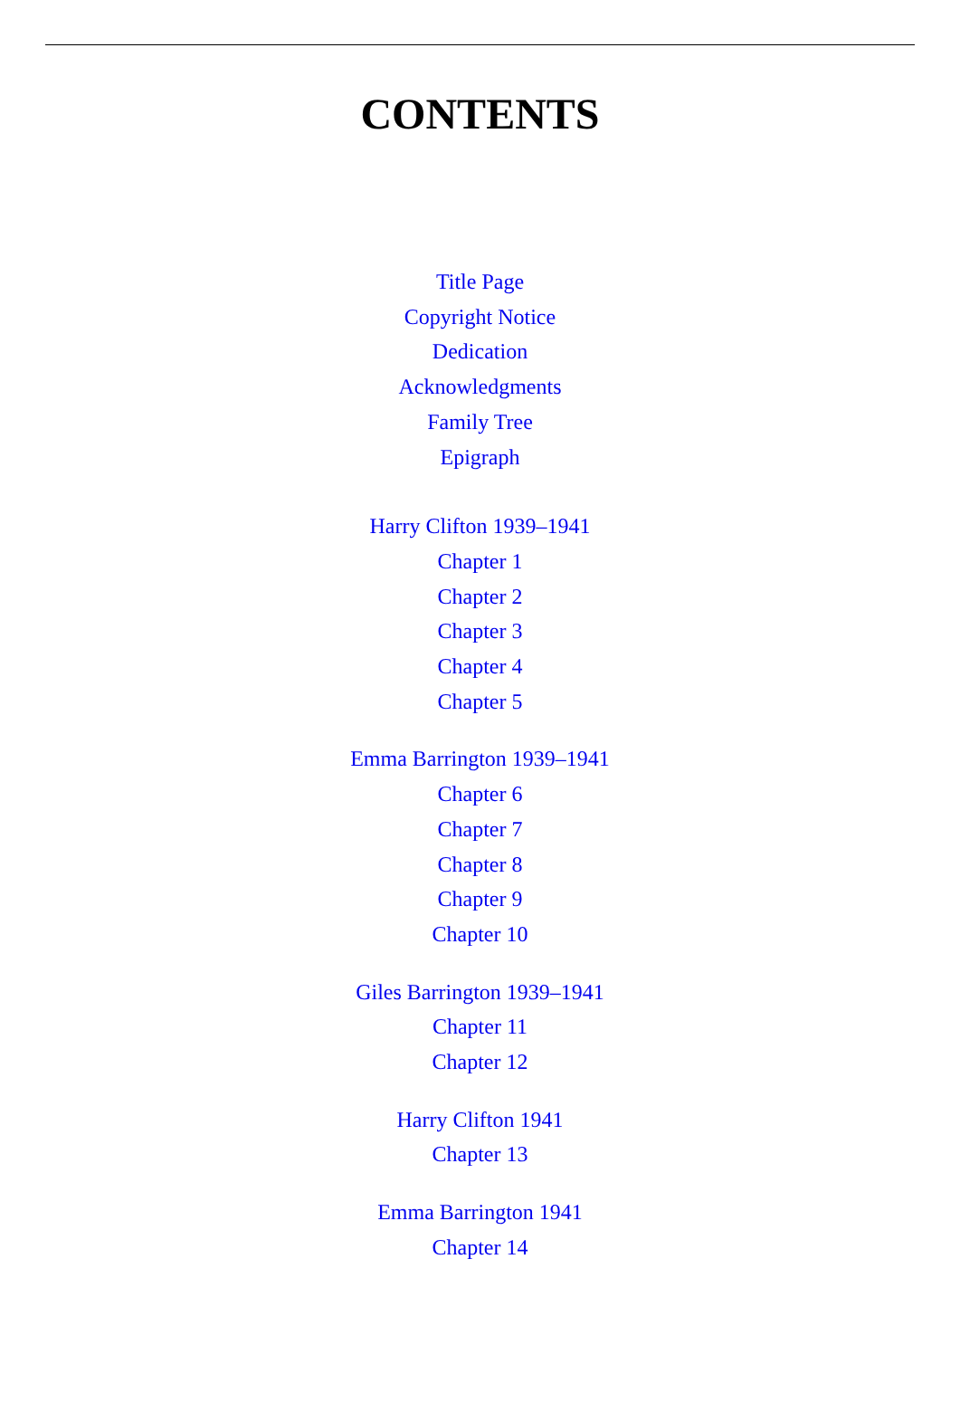CONTENTS
Title Page
Copyright Notice
Dedication
Acknowledgments
Family Tree
Epigraph
Harry Clifton 1939–1941
Chapter 1
Chapter 2
Chapter 3
Chapter 4
Chapter 5
Emma Barrington 1939–1941
Chapter 6
Chapter 7
Chapter 8
Chapter 9
Chapter 10
Giles Barrington 1939–1941
Chapter 11
Chapter 12
Harry Clifton 1941
Chapter 13
Emma Barrington 1941
Chapter 14